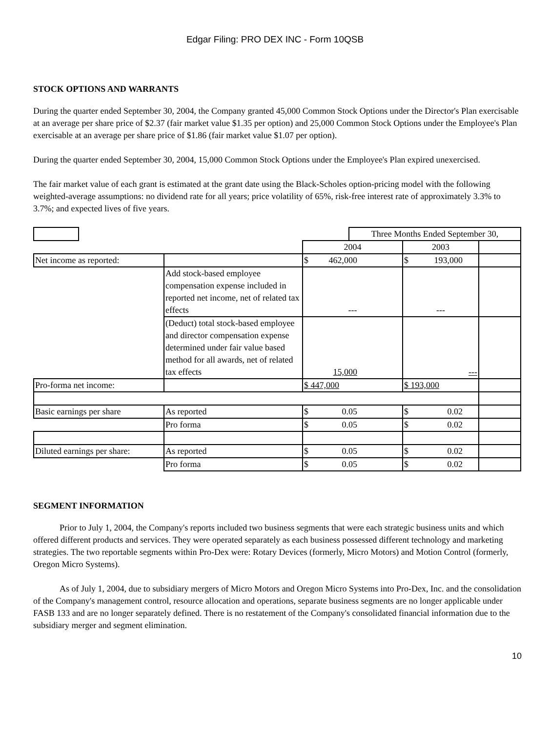Edgar Filing: PRO DEX INC - Form 10QSB
STOCK OPTIONS AND WARRANTS
During the quarter ended September 30, 2004, the Company granted 45,000 Common Stock Options under the Director's Plan exercisable at an average per share price of $2.37 (fair market value $1.35 per option) and 25,000 Common Stock Options under the Employee's Plan exercisable at an average per share price of $1.86 (fair market value $1.07 per option).
During the quarter ended September 30, 2004, 15,000 Common Stock Options under the Employee's Plan expired unexercised.
The fair market value of each grant is estimated at the grant date using the Black-Scholes option-pricing model with the following weighted-average assumptions: no dividend rate for all years; price volatility of 65%, risk-free interest rate of approximately 3.3% to 3.7%; and expected lives of five years.
| | | | | Three Months Ended September 30, | | |
| | | | 2004 | | 2003 | |
| Net income as reported: | | | $ 462,000 | | $ 193,000 | |
| | | Add stock-based employee compensation expense included in reported net income, net of related tax effects | --- | | --- | |
| | | (Deduct) total stock-based employee and director compensation expense determined under fair value based method for all awards, net of related tax effects | 15,000 | | --- | |
| Pro-forma net income: | | | $ 447,000 | | $ 193,000 | |
| Basic earnings per share | | As reported | $ 0.05 | | $ 0.02 | |
| | | Pro forma | $ 0.05 | | $ 0.02 | |
| Diluted earnings per share: | | As reported | $ 0.05 | | $ 0.02 | |
| | | Pro forma | $ 0.05 | | $ 0.02 | |
SEGMENT INFORMATION
Prior to July 1, 2004, the Company's reports included two business segments that were each strategic business units and which offered different products and services. They were operated separately as each business possessed different technology and marketing strategies. The two reportable segments within Pro-Dex were: Rotary Devices (formerly, Micro Motors) and Motion Control (formerly, Oregon Micro Systems).
As of July 1, 2004, due to subsidiary mergers of Micro Motors and Oregon Micro Systems into Pro-Dex, Inc. and the consolidation of the Company's management control, resource allocation and operations, separate business segments are no longer applicable under FASB 133 and are no longer separately defined. There is no restatement of the Company's consolidated financial information due to the subsidiary merger and segment elimination.
10